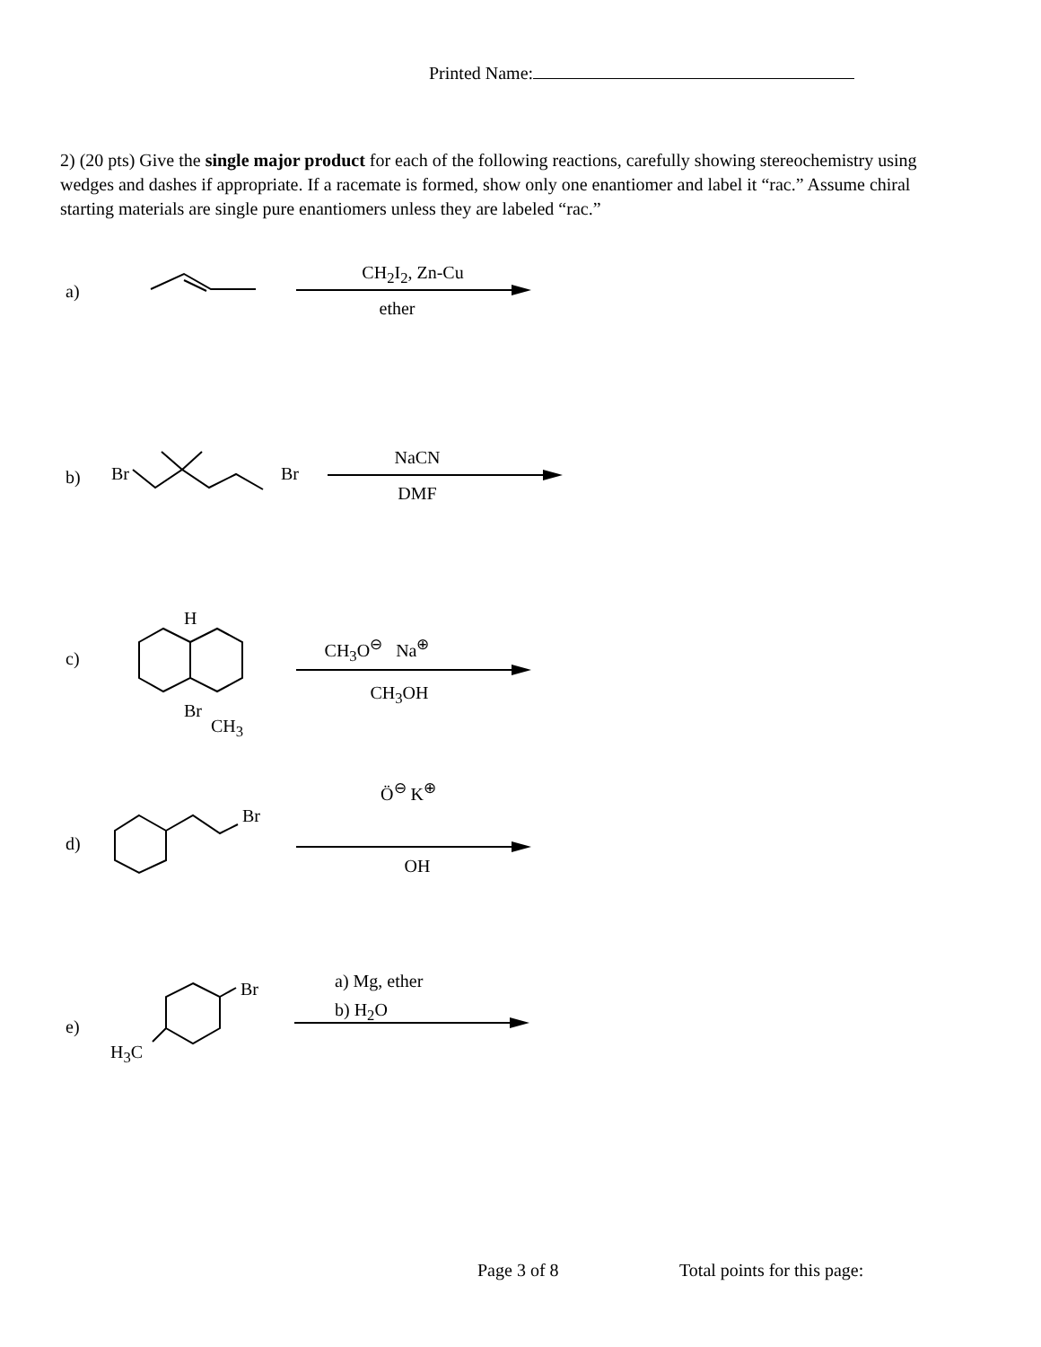Printed Name:
2) (20 pts) Give the single major product for each of the following reactions, carefully showing stereochemistry using wedges and dashes if appropriate. If a racemate is formed, show only one enantiomer and label it “rac.” Assume chiral starting materials are single pure enantiomers unless they are labeled “rac.”
a)
CH<sub>2</sub>I<sub>2</sub>, Zn-Cu
ether
b) Br Br
NaCN
DMF
c)
H
Br
CH<sub>3</sub>
CH<sub>3</sub>O<sup>⊖</sup> Na<sup>⊕</sup>
CH<sub>3</sub>OH
d)
Br
Ö<sup>⊖</sup> K<sup>⊕</sup>
OH
e)
Br
H<sub>3</sub>C
a) Mg, ether
b) H<sub>2</sub>O
Page 3 of 8 Total points for this page: